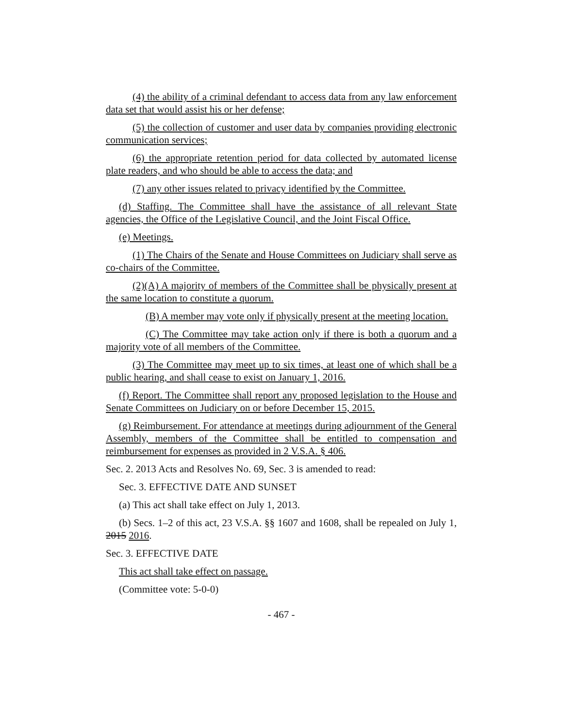(4) the ability of a criminal defendant to access data from any law enforcement data set that would assist his or her defense;
(5) the collection of customer and user data by companies providing electronic communication services;
(6) the appropriate retention period for data collected by automated license plate readers, and who should be able to access the data; and
(7) any other issues related to privacy identified by the Committee.
(d) Staffing. The Committee shall have the assistance of all relevant State agencies, the Office of the Legislative Council, and the Joint Fiscal Office.
(e) Meetings.
(1) The Chairs of the Senate and House Committees on Judiciary shall serve as co-chairs of the Committee.
(2)(A) A majority of members of the Committee shall be physically present at the same location to constitute a quorum.
(B) A member may vote only if physically present at the meeting location.
(C) The Committee may take action only if there is both a quorum and a majority vote of all members of the Committee.
(3) The Committee may meet up to six times, at least one of which shall be a public hearing, and shall cease to exist on January 1, 2016.
(f) Report. The Committee shall report any proposed legislation to the House and Senate Committees on Judiciary on or before December 15, 2015.
(g) Reimbursement. For attendance at meetings during adjournment of the General Assembly, members of the Committee shall be entitled to compensation and reimbursement for expenses as provided in 2 V.S.A. § 406.
Sec. 2. 2013 Acts and Resolves No. 69, Sec. 3 is amended to read:
Sec. 3. EFFECTIVE DATE AND SUNSET
(a) This act shall take effect on July 1, 2013.
(b) Secs. 1–2 of this act, 23 V.S.A. §§ 1607 and 1608, shall be repealed on July 1, 2015 2016.
Sec. 3. EFFECTIVE DATE
This act shall take effect on passage.
(Committee vote: 5-0-0)
- 467 -